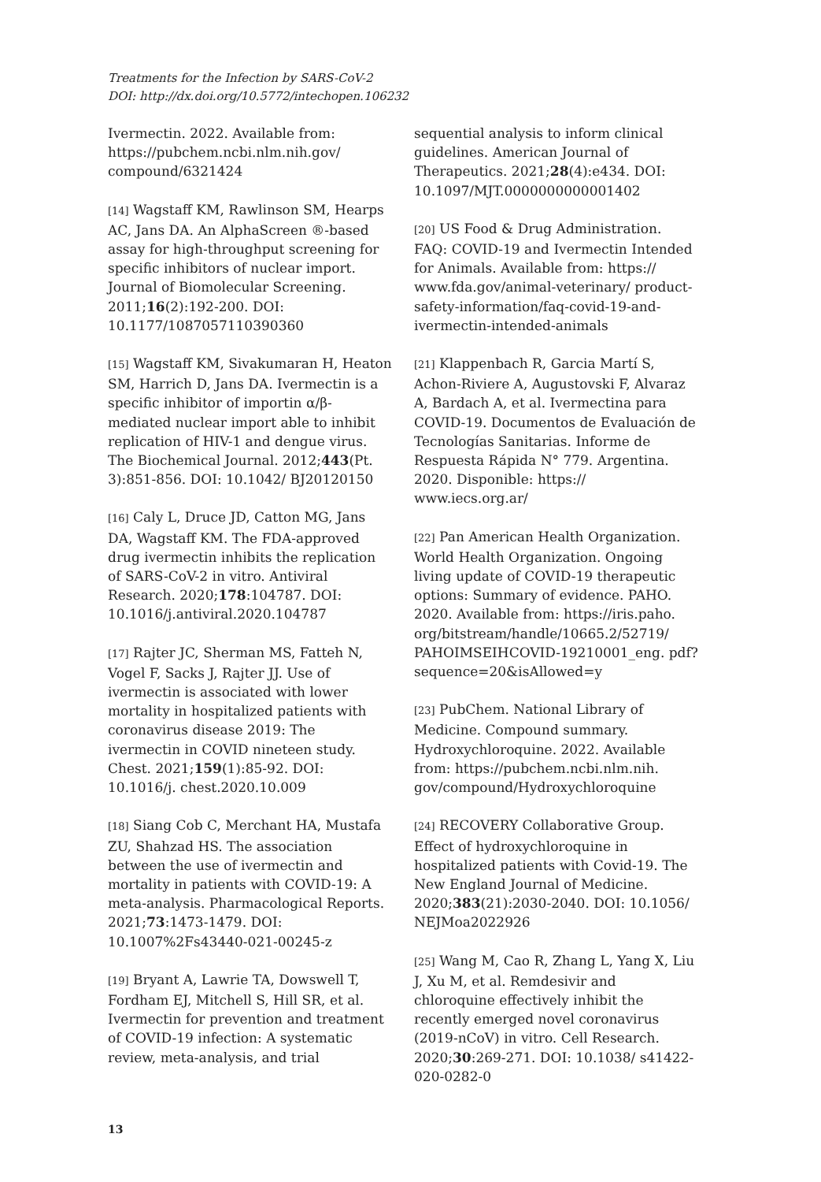Treatments for the Infection by SARS-CoV-2
DOI: http://dx.doi.org/10.5772/intechopen.106232
Ivermectin. 2022. Available from: https://pubchem.ncbi.nlm.nih.gov/ compound/6321424
[14] Wagstaff KM, Rawlinson SM, Hearps AC, Jans DA. An AlphaScreen ®-based assay for high-throughput screening for specific inhibitors of nuclear import. Journal of Biomolecular Screening. 2011;16(2):192-200. DOI: 10.1177/1087057110390360
[15] Wagstaff KM, Sivakumaran H, Heaton SM, Harrich D, Jans DA. Ivermectin is a specific inhibitor of importin α/β-mediated nuclear import able to inhibit replication of HIV-1 and dengue virus. The Biochemical Journal. 2012;443(Pt. 3):851-856. DOI: 10.1042/ BJ20120150
[16] Caly L, Druce JD, Catton MG, Jans DA, Wagstaff KM. The FDA-approved drug ivermectin inhibits the replication of SARS-CoV-2 in vitro. Antiviral Research. 2020;178:104787. DOI: 10.1016/j.antiviral.2020.104787
[17] Rajter JC, Sherman MS, Fatteh N, Vogel F, Sacks J, Rajter JJ. Use of ivermectin is associated with lower mortality in hospitalized patients with coronavirus disease 2019: The ivermectin in COVID nineteen study. Chest. 2021;159(1):85-92. DOI: 10.1016/j. chest.2020.10.009
[18] Siang Cob C, Merchant HA, Mustafa ZU, Shahzad HS. The association between the use of ivermectin and mortality in patients with COVID-19: A meta-analysis. Pharmacological Reports. 2021;73:1473-1479. DOI: 10.1007%2Fs43440-021-00245-z
[19] Bryant A, Lawrie TA, Dowswell T, Fordham EJ, Mitchell S, Hill SR, et al. Ivermectin for prevention and treatment of COVID-19 infection: A systematic review, meta-analysis, and trial
sequential analysis to inform clinical guidelines. American Journal of Therapeutics. 2021;28(4):e434. DOI: 10.1097/MJT.0000000000001402
[20] US Food & Drug Administration. FAQ: COVID-19 and Ivermectin Intended for Animals. Available from: https:// www.fda.gov/animal-veterinary/ product-safety-information/faq-covid-19-and-ivermectin-intended-animals
[21] Klappenbach R, Garcia Martí S, Achon-Riviere A, Augustovski F, Alvaraz A, Bardach A, et al. Ivermectina para COVID-19. Documentos de Evaluación de Tecnologías Sanitarias. Informe de Respuesta Rápida N° 779. Argentina. 2020. Disponible: https:// www.iecs.org.ar/
[22] Pan American Health Organization. World Health Organization. Ongoing living update of COVID-19 therapeutic options: Summary of evidence. PAHO. 2020. Available from: https://iris.paho. org/bitstream/handle/10665.2/52719/ PAHOIMSEIHCOVID-19210001_eng. pdf?sequence=20&isAllowed=y
[23] PubChem. National Library of Medicine. Compound summary. Hydroxychloroquine. 2022. Available from: https://pubchem.ncbi.nlm.nih. gov/compound/Hydroxychloroquine
[24] RECOVERY Collaborative Group. Effect of hydroxychloroquine in hospitalized patients with Covid-19. The New England Journal of Medicine. 2020;383(21):2030-2040. DOI: 10.1056/ NEJMoa2022926
[25] Wang M, Cao R, Zhang L, Yang X, Liu J, Xu M, et al. Remdesivir and chloroquine effectively inhibit the recently emerged novel coronavirus (2019-nCoV) in vitro. Cell Research. 2020;30:269-271. DOI: 10.1038/ s41422-020-0282-0
13